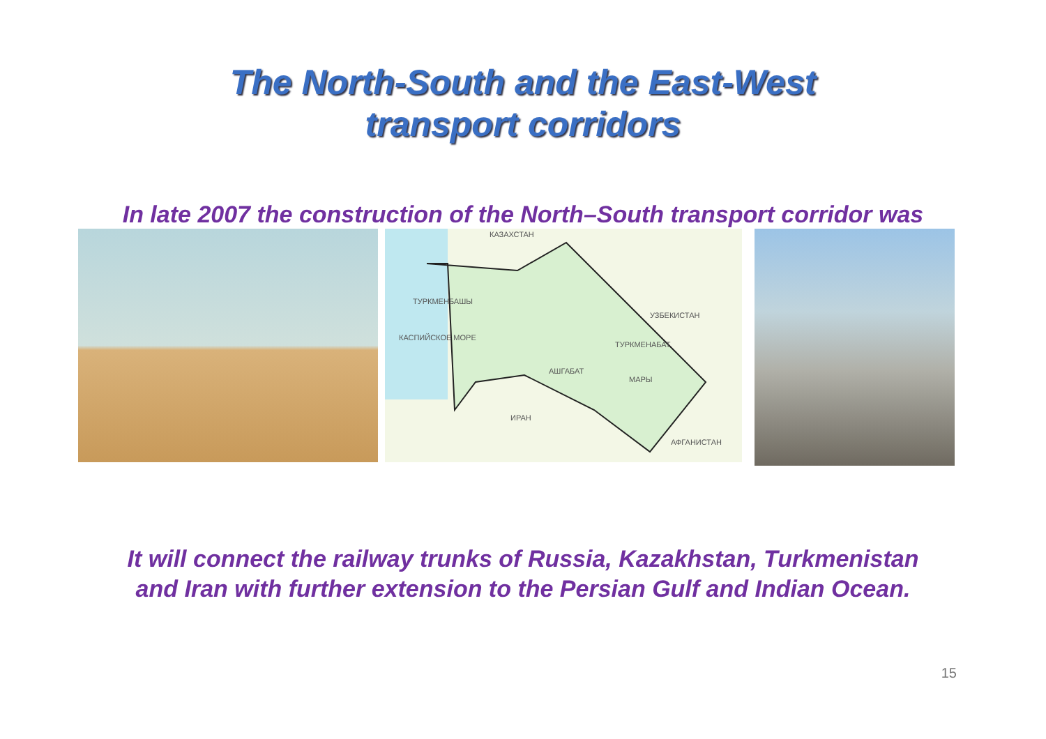The North-South and the East-West
transport corridors
In late 2007 the construction of the North–South transport corridor was
КАЗАХСТАН
УЗБЕКИСТАН
ИРАН
АФГАНИСТАН
КАСПИЙСКОЕ МОРЕ
АШГАБАТ
МАРЫ
ТУРКМЕНБАШЫ
ТУРКМЕНАБАТ
It will connect the railway trunks of Russia, Kazakhstan, Turkmenistan
and Iran with further extension to the Persian Gulf and Indian Ocean.
15